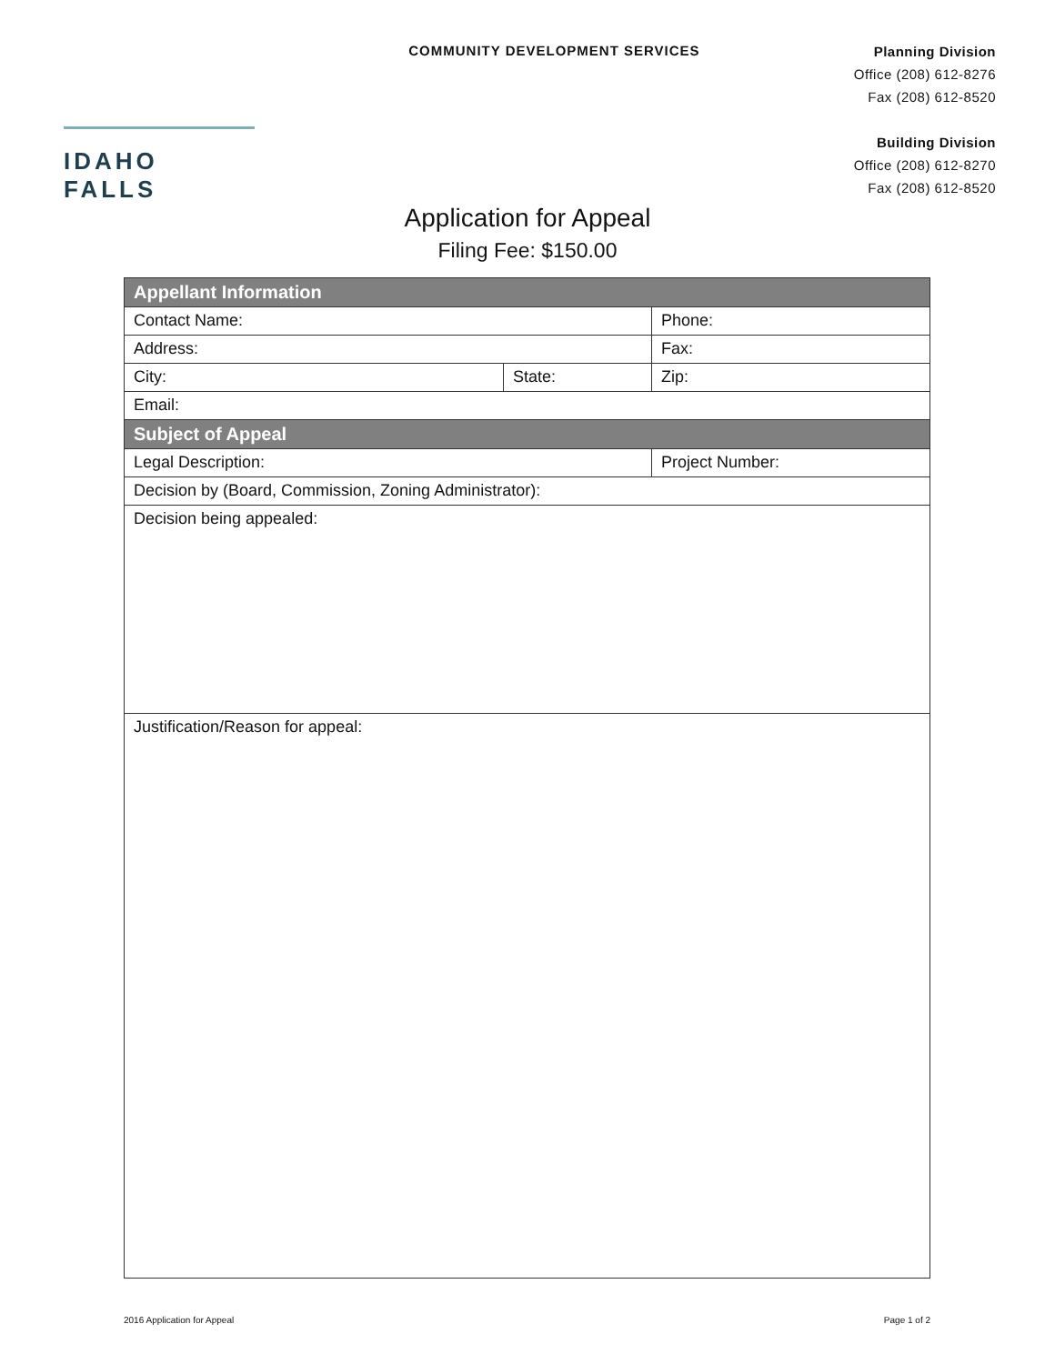IDAHO FALLS
COMMUNITY DEVELOPMENT SERVICES
Planning Division
Office (208) 612-8276
Fax (208) 612-8520
Building Division
Office (208) 612-8270
Fax (208) 612-8520
Application for Appeal
Filing Fee: $150.00
| Appellant Information | | |
| --- | --- | --- |
| Contact Name: | | Phone: |
| Address: | | Fax: |
| City: | State: | Zip: |
| Email: | | |
| Subject of Appeal | | |
| Legal Description: | | Project Number: |
| Decision by (Board, Commission, Zoning Administrator): | | |
| Decision being appealed: | | |
| Justification/Reason for appeal: | | |
2016 Application for Appeal Page 1 of 2